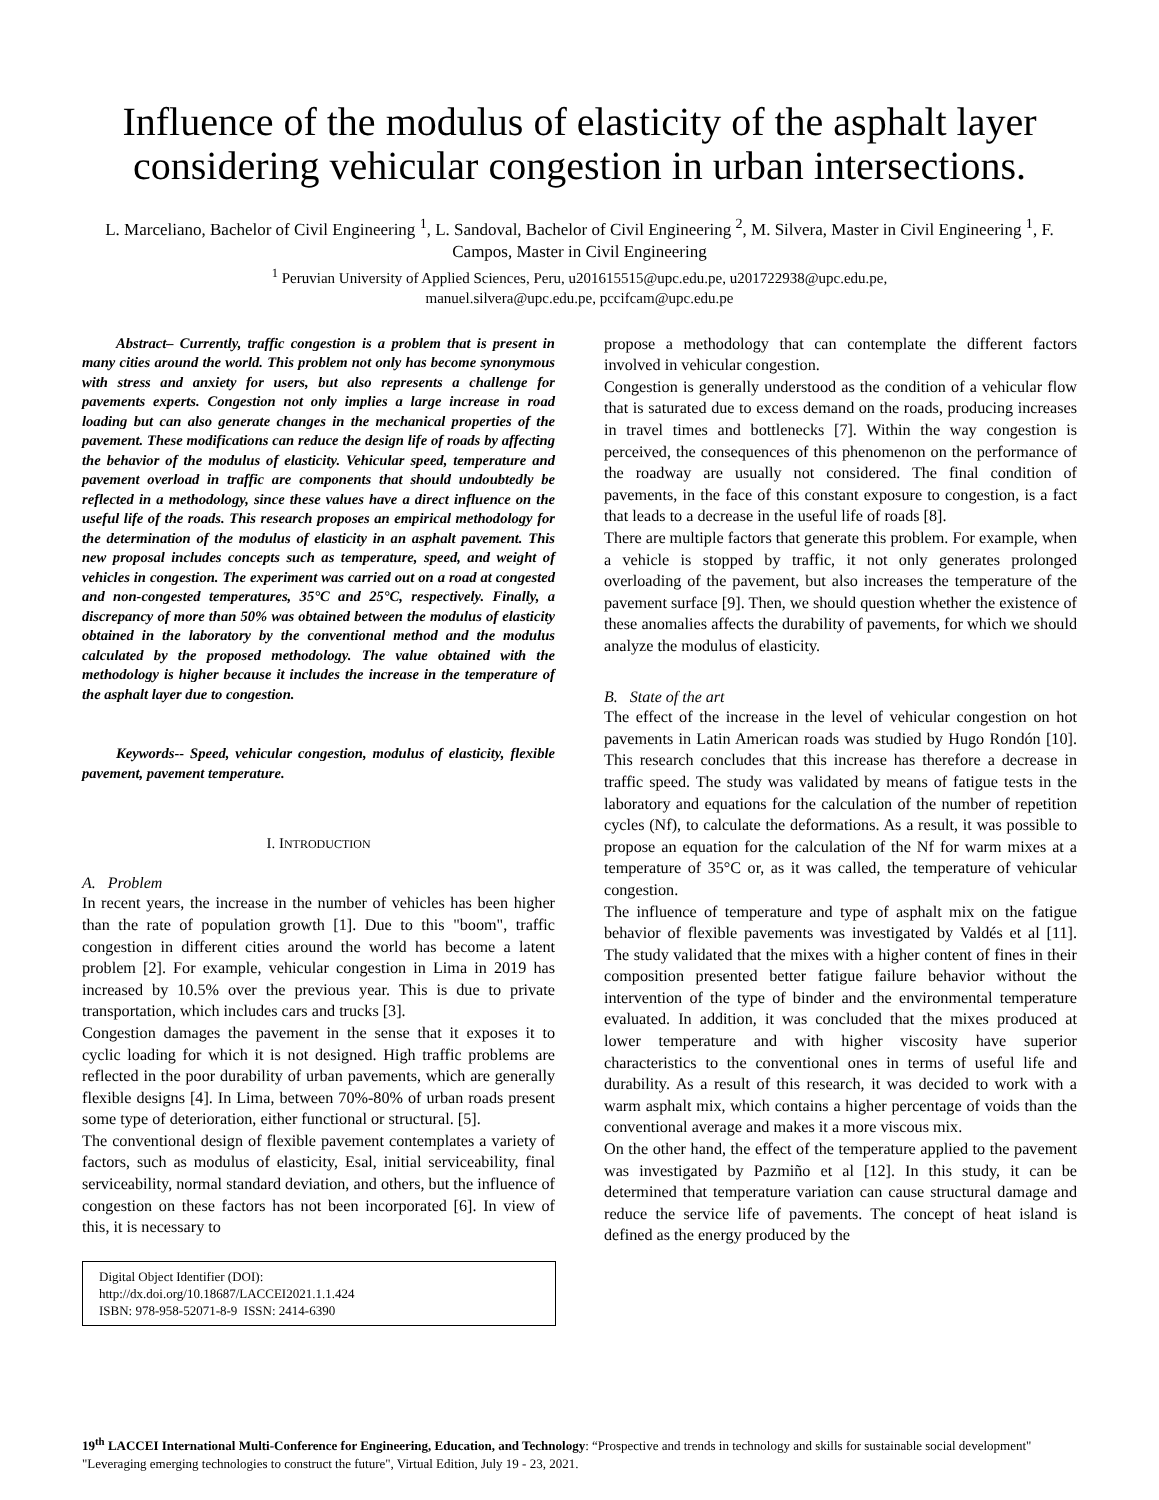Influence of the modulus of elasticity of the asphalt layer considering vehicular congestion in urban intersections.
L. Marceliano, Bachelor of Civil Engineering <sup>1</sup>, L. Sandoval, Bachelor of Civil Engineering <sup>2</sup>, M. Silvera, Master in Civil Engineering <sup>1</sup>, F. Campos, Master in Civil Engineering
<sup>1</sup> Peruvian University of Applied Sciences, Peru, u201615515@upc.edu.pe, u201722938@upc.edu.pe,
manuel.silvera@upc.edu.pe, pccifcam@upc.edu.pe
Abstract– Currently, traffic congestion is a problem that is present in many cities around the world. This problem not only has become synonymous with stress and anxiety for users, but also represents a challenge for pavements experts. Congestion not only implies a large increase in road loading but can also generate changes in the mechanical properties of the pavement. These modifications can reduce the design life of roads by affecting the behavior of the modulus of elasticity. Vehicular speed, temperature and pavement overload in traffic are components that should undoubtedly be reflected in a methodology, since these values have a direct influence on the useful life of the roads. This research proposes an empirical methodology for the determination of the modulus of elasticity in an asphalt pavement. This new proposal includes concepts such as temperature, speed, and weight of vehicles in congestion. The experiment was carried out on a road at congested and non-congested temperatures, 35°C and 25°C, respectively. Finally, a discrepancy of more than 50% was obtained between the modulus of elasticity obtained in the laboratory by the conventional method and the modulus calculated by the proposed methodology. The value obtained with the methodology is higher because it includes the increase in the temperature of the asphalt layer due to congestion.
Keywords-- Speed, vehicular congestion, modulus of elasticity, flexible pavement, pavement temperature.
I. INTRODUCTION
A. Problem
In recent years, the increase in the number of vehicles has been higher than the rate of population growth [1]. Due to this "boom", traffic congestion in different cities around the world has become a latent problem [2]. For example, vehicular congestion in Lima in 2019 has increased by 10.5% over the previous year. This is due to private transportation, which includes cars and trucks [3].
Congestion damages the pavement in the sense that it exposes it to cyclic loading for which it is not designed. High traffic problems are reflected in the poor durability of urban pavements, which are generally flexible designs [4]. In Lima, between 70%-80% of urban roads present some type of deterioration, either functional or structural. [5].
The conventional design of flexible pavement contemplates a variety of factors, such as modulus of elasticity, Esal, initial serviceability, final serviceability, normal standard deviation, and others, but the influence of congestion on these factors has not been incorporated [6]. In view of this, it is necessary to
Digital Object Identifier (DOI):
http://dx.doi.org/10.18687/LACCEI2021.1.1.424
ISBN: 978-958-52071-8-9 ISSN: 2414-6390
propose a methodology that can contemplate the different factors involved in vehicular congestion.
Congestion is generally understood as the condition of a vehicular flow that is saturated due to excess demand on the roads, producing increases in travel times and bottlenecks [7]. Within the way congestion is perceived, the consequences of this phenomenon on the performance of the roadway are usually not considered. The final condition of pavements, in the face of this constant exposure to congestion, is a fact that leads to a decrease in the useful life of roads [8].
There are multiple factors that generate this problem. For example, when a vehicle is stopped by traffic, it not only generates prolonged overloading of the pavement, but also increases the temperature of the pavement surface [9]. Then, we should question whether the existence of these anomalies affects the durability of pavements, for which we should analyze the modulus of elasticity.
B. State of the art
The effect of the increase in the level of vehicular congestion on hot pavements in Latin American roads was studied by Hugo Rondón [10]. This research concludes that this increase has therefore a decrease in traffic speed. The study was validated by means of fatigue tests in the laboratory and equations for the calculation of the number of repetition cycles (Nf), to calculate the deformations. As a result, it was possible to propose an equation for the calculation of the Nf for warm mixes at a temperature of 35°C or, as it was called, the temperature of vehicular congestion.
The influence of temperature and type of asphalt mix on the fatigue behavior of flexible pavements was investigated by Valdés et al [11]. The study validated that the mixes with a higher content of fines in their composition presented better fatigue failure behavior without the intervention of the type of binder and the environmental temperature evaluated. In addition, it was concluded that the mixes produced at lower temperature and with higher viscosity have superior characteristics to the conventional ones in terms of useful life and durability. As a result of this research, it was decided to work with a warm asphalt mix, which contains a higher percentage of voids than the conventional average and makes it a more viscous mix.
On the other hand, the effect of the temperature applied to the pavement was investigated by Pazmiño et al [12]. In this study, it can be determined that temperature variation can cause structural damage and reduce the service life of pavements. The concept of heat island is defined as the energy produced by the
19<sup>th</sup> LACCEI International Multi-Conference for Engineering, Education, and Technology: “Prospective and trends in technology and skills for sustainable social development" "Leveraging emerging technologies to construct the future", Virtual Edition, July 19 - 23, 2021.